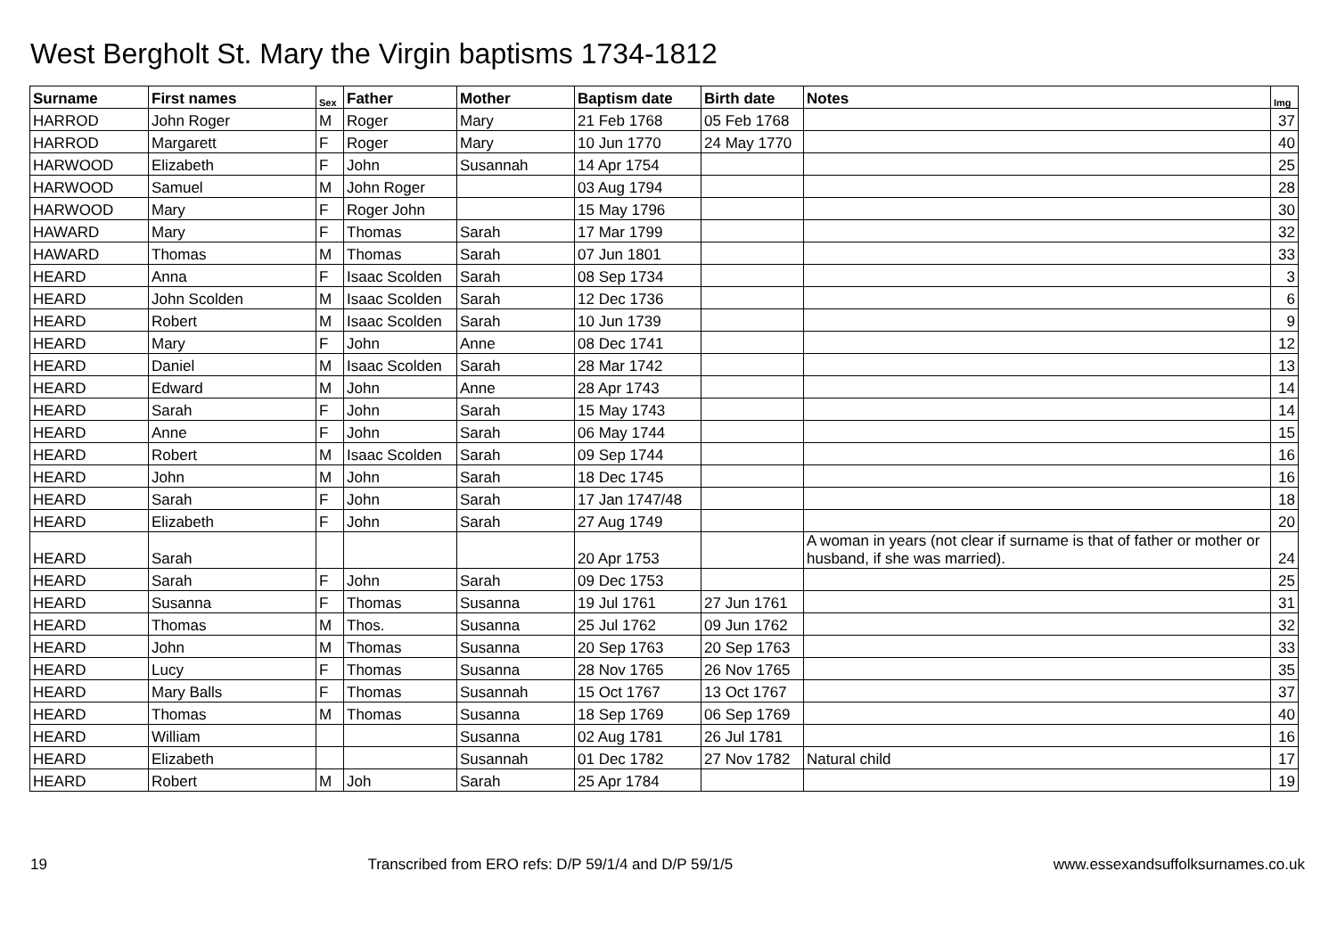West Bergholt St. Mary the Virgin baptisms 1734-1812
| Surname | First names | Sex | Father | Mother | Baptism date | Birth date | Notes | Img |
| --- | --- | --- | --- | --- | --- | --- | --- | --- |
| HARROD | John Roger | M | Roger | Mary | 21 Feb 1768 | 05 Feb 1768 | | 37 |
| HARROD | Margarett | F | Roger | Mary | 10 Jun 1770 | 24 May 1770 | | 40 |
| HARWOOD | Elizabeth | F | John | Susannah | 14 Apr 1754 | | | 25 |
| HARWOOD | Samuel | M | John Roger | | 03 Aug 1794 | | | 28 |
| HARWOOD | Mary | F | Roger John | | 15 May 1796 | | | 30 |
| HAWARD | Mary | F | Thomas | Sarah | 17 Mar 1799 | | | 32 |
| HAWARD | Thomas | M | Thomas | Sarah | 07 Jun 1801 | | | 33 |
| HEARD | Anna | F | Isaac Scolden | Sarah | 08 Sep 1734 | | | 3 |
| HEARD | John Scolden | M | Isaac Scolden | Sarah | 12 Dec 1736 | | | 6 |
| HEARD | Robert | M | Isaac Scolden | Sarah | 10 Jun 1739 | | | 9 |
| HEARD | Mary | F | John | Anne | 08 Dec 1741 | | | 12 |
| HEARD | Daniel | M | Isaac Scolden | Sarah | 28 Mar 1742 | | | 13 |
| HEARD | Edward | M | John | Anne | 28 Apr 1743 | | | 14 |
| HEARD | Sarah | F | John | Sarah | 15 May 1743 | | | 14 |
| HEARD | Anne | F | John | Sarah | 06 May 1744 | | | 15 |
| HEARD | Robert | M | Isaac Scolden | Sarah | 09 Sep 1744 | | | 16 |
| HEARD | John | M | John | Sarah | 18 Dec 1745 | | | 16 |
| HEARD | Sarah | F | John | Sarah | 17 Jan 1747/48 | | | 18 |
| HEARD | Elizabeth | F | John | Sarah | 27 Aug 1749 | | | 20 |
| HEARD | Sarah | | | | 20 Apr 1753 | | A woman in years (not clear if surname is that of father or mother or husband, if she was married). | 24 |
| HEARD | Sarah | F | John | Sarah | 09 Dec 1753 | | | 25 |
| HEARD | Susanna | F | Thomas | Susanna | 19 Jul 1761 | 27 Jun 1761 | | 31 |
| HEARD | Thomas | M | Thos. | Susanna | 25 Jul 1762 | 09 Jun 1762 | | 32 |
| HEARD | John | M | Thomas | Susanna | 20 Sep 1763 | 20 Sep 1763 | | 33 |
| HEARD | Lucy | F | Thomas | Susanna | 28 Nov 1765 | 26 Nov 1765 | | 35 |
| HEARD | Mary Balls | F | Thomas | Susannah | 15 Oct 1767 | 13 Oct 1767 | | 37 |
| HEARD | Thomas | M | Thomas | Susanna | 18 Sep 1769 | 06 Sep 1769 | | 40 |
| HEARD | William | | | Susanna | 02 Aug 1781 | 26 Jul 1781 | | 16 |
| HEARD | Elizabeth | | | Susannah | 01 Dec 1782 | 27 Nov 1782 | Natural child | 17 |
| HEARD | Robert | M | Joh | Sarah | 25 Apr 1784 | | | 19 |
19 Transcribed from ERO refs: D/P 59/1/4 and D/P 59/1/5 www.essexandsuffolksurnames.co.uk